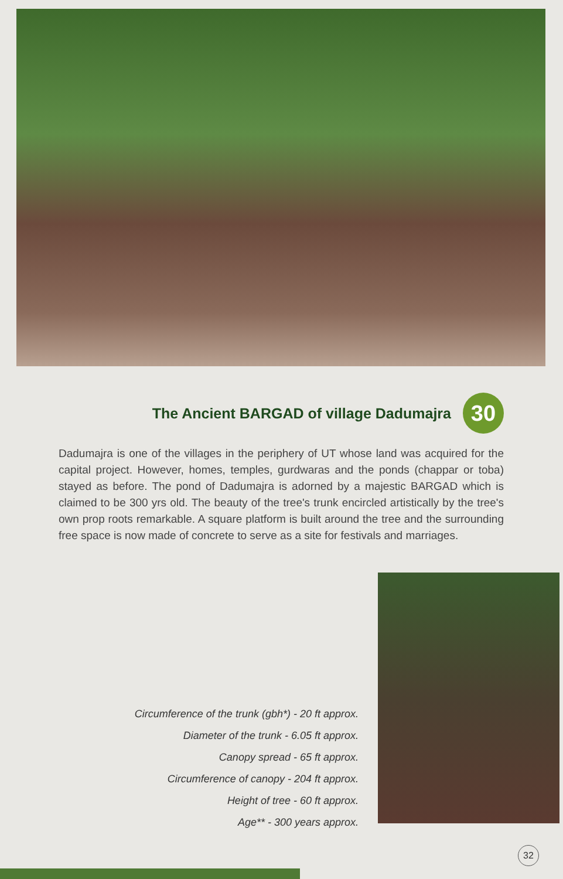The Ancient BARGAD of village Dadumajra 30
Dadumajra is one of the villages in the periphery of UT whose land was acquired for the capital project. However, homes, temples, gurdwaras and the ponds (chappar or toba) stayed as before. The pond of Dadumajra is adorned by a majestic BARGAD which is claimed to be 300 yrs old. The beauty of the tree's trunk encircled artistically by the tree's own prop roots remarkable. A square platform is built around the tree and the surrounding free space is now made of concrete to serve as a site for festivals and marriages.
Circumference of the trunk (gbh*) - 20 ft approx.
Diameter of the trunk - 6.05 ft approx.
Canopy spread - 65 ft approx.
Circumference of canopy - 204 ft approx.
Height of tree - 60 ft approx.
Age** - 300 years approx.
32